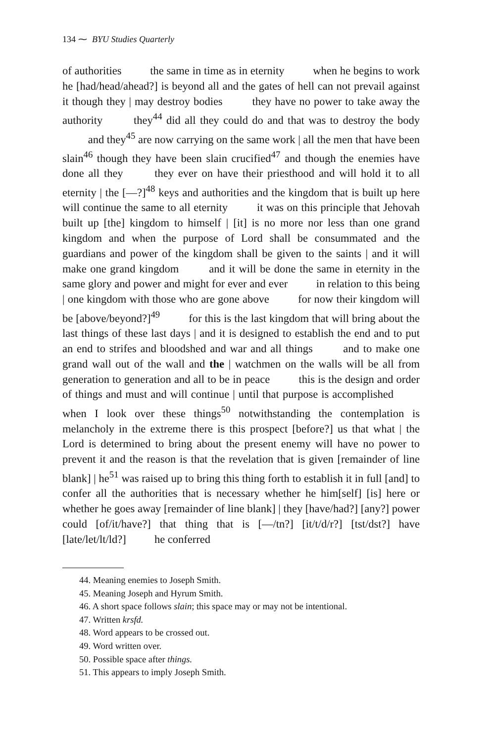134 ⁓ BYU Studies Quarterly
of authorities the same in time as in eternity when he begins to work he [had/head/ahead?] is beyond all and the gates of hell can not prevail against it though they | may destroy bodies they have no power to take away the authority they<sup>44</sup> did all they could do and that was to destroy the body and they<sup>45</sup> are now carrying on the same work | all the men that have been slain<sup>46</sup> though they have been slain crucified<sup>47</sup> and though the enemies have done all they they ever on have their priesthood and will hold it to all eternity | the [—?]<sup>48</sup> keys and authorities and the kingdom that is built up here will continue the same to all eternity it was on this principle that Jehovah built up [the] kingdom to himself | [it] is no more nor less than one grand kingdom and when the purpose of Lord shall be consummated and the guardians and power of the kingdom shall be given to the saints | and it will make one grand kingdom and it will be done the same in eternity in the same glory and power and might for ever and ever in relation to this being | one kingdom with those who are gone above for now their kingdom will be [above/beyond?]<sup>49</sup> for this is the last kingdom that will bring about the last things of these last days | and it is designed to establish the end and to put an end to strifes and bloodshed and war and all things and to make one grand wall out of the wall and the | watchmen on the walls will be all from generation to generation and all to be in peace this is the design and order of things and must and will continue | until that purpose is accomplished when I look over these things<sup>50</sup> notwithstanding the contemplation is melancholy in the extreme there is this prospect [before?] us that what | the Lord is determined to bring about the present enemy will have no power to prevent it and the reason is that the revelation that is given [remainder of line blank] | he<sup>51</sup> was raised up to bring this thing forth to establish it in full [and] to confer all the authorities that is necessary whether he him[self] [is] here or whether he goes away [remainder of line blank] | they [have/had?] [any?] power could [of/it/have?] that thing that is [—/tn?] [it/t/d/r?] [tst/dst?] have [late/let/lt/ld?] he conferred
44. Meaning enemies to Joseph Smith.
45. Meaning Joseph and Hyrum Smith.
46. A short space follows slain; this space may or may not be intentional.
47. Written krsfd.
48. Word appears to be crossed out.
49. Word written over.
50. Possible space after things.
51. This appears to imply Joseph Smith.